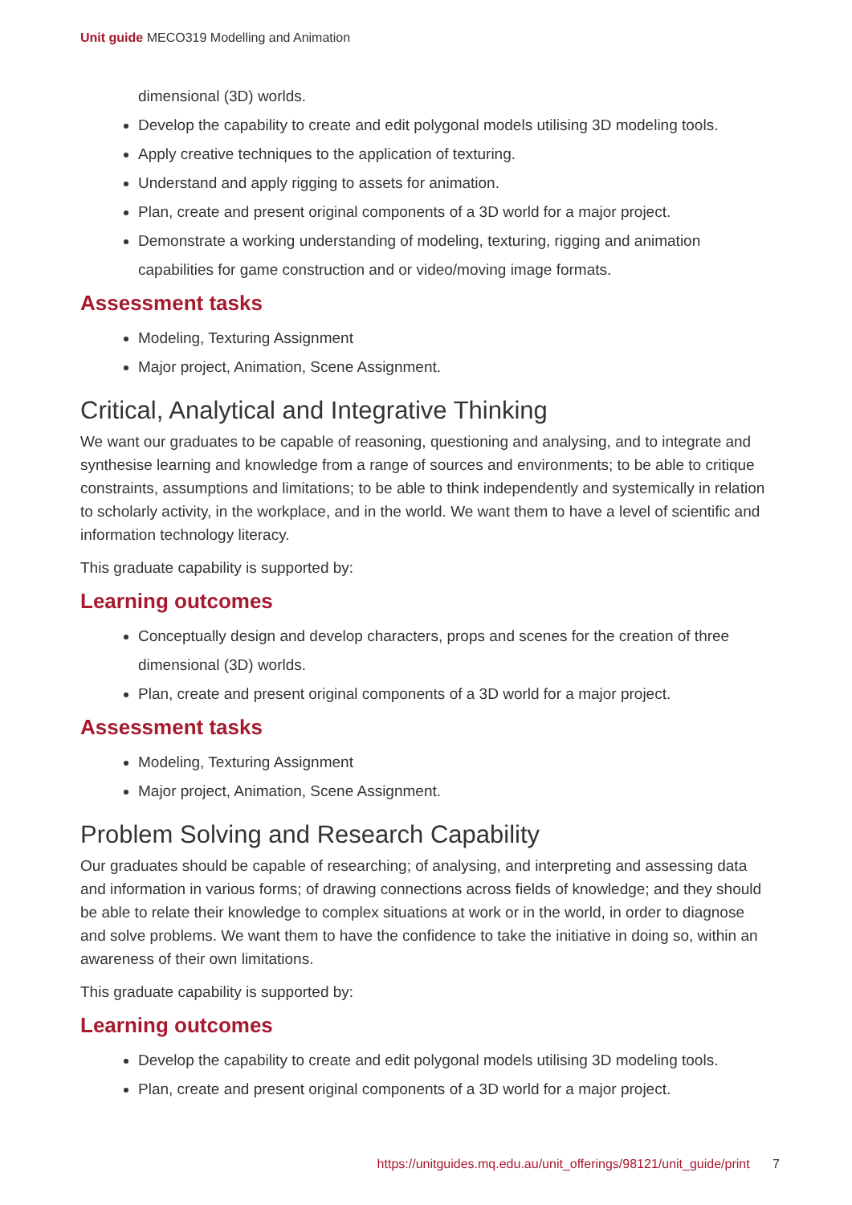Unit guide MECO319 Modelling and Animation
dimensional (3D) worlds.
Develop the capability to create and edit polygonal models utilising 3D modeling tools.
Apply creative techniques to the application of texturing.
Understand and apply rigging to assets for animation.
Plan, create and present original components of a 3D world for a major project.
Demonstrate a working understanding of modeling, texturing, rigging and animation capabilities for game construction and or video/moving image formats.
Assessment tasks
Modeling, Texturing Assignment
Major project, Animation, Scene Assignment.
Critical, Analytical and Integrative Thinking
We want our graduates to be capable of reasoning, questioning and analysing, and to integrate and synthesise learning and knowledge from a range of sources and environments; to be able to critique constraints, assumptions and limitations; to be able to think independently and systemically in relation to scholarly activity, in the workplace, and in the world. We want them to have a level of scientific and information technology literacy.
This graduate capability is supported by:
Learning outcomes
Conceptually design and develop characters, props and scenes for the creation of three dimensional (3D) worlds.
Plan, create and present original components of a 3D world for a major project.
Assessment tasks
Modeling, Texturing Assignment
Major project, Animation, Scene Assignment.
Problem Solving and Research Capability
Our graduates should be capable of researching; of analysing, and interpreting and assessing data and information in various forms; of drawing connections across fields of knowledge; and they should be able to relate their knowledge to complex situations at work or in the world, in order to diagnose and solve problems. We want them to have the confidence to take the initiative in doing so, within an awareness of their own limitations.
This graduate capability is supported by:
Learning outcomes
Develop the capability to create and edit polygonal models utilising 3D modeling tools.
Plan, create and present original components of a 3D world for a major project.
https://unitguides.mq.edu.au/unit_offerings/98121/unit_guide/print 7